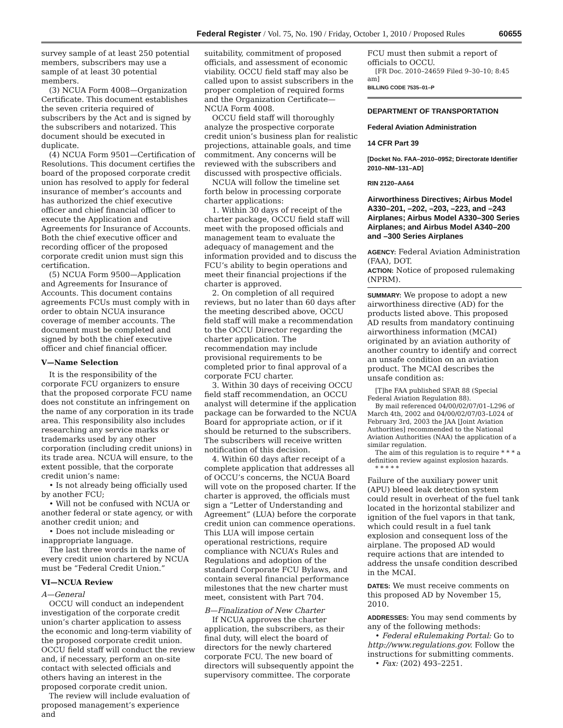Federal Register / Vol. 75, No. 190 / Friday, October 1, 2010 / Proposed Rules 60655
survey sample of at least 250 potential members, subscribers may use a sample of at least 30 potential members.
(3) NCUA Form 4008—Organization Certificate. This document establishes the seven criteria required of subscribers by the Act and is signed by the subscribers and notarized. This document should be executed in duplicate.
(4) NCUA Form 9501—Certification of Resolutions. This document certifies the board of the proposed corporate credit union has resolved to apply for federal insurance of member’s accounts and has authorized the chief executive officer and chief financial officer to execute the Application and Agreements for Insurance of Accounts. Both the chief executive officer and recording officer of the proposed corporate credit union must sign this certification.
(5) NCUA Form 9500—Application and Agreements for Insurance of Accounts. This document contains agreements FCUs must comply with in order to obtain NCUA insurance coverage of member accounts. The document must be completed and signed by both the chief executive officer and chief financial officer.
V—Name Selection
It is the responsibility of the corporate FCU organizers to ensure that the proposed corporate FCU name does not constitute an infringement on the name of any corporation in its trade area. This responsibility also includes researching any service marks or trademarks used by any other corporation (including credit unions) in its trade area. NCUA will ensure, to the extent possible, that the corporate credit union’s name:
• Is not already being officially used by another FCU;
• Will not be confused with NCUA or another federal or state agency, or with another credit union; and
• Does not include misleading or inappropriate language.
The last three words in the name of every credit union chartered by NCUA must be “Federal Credit Union.”
VI—NCUA Review
A—General
OCCU will conduct an independent investigation of the corporate credit union’s charter application to assess the economic and long-term viability of the proposed corporate credit union. OCCU field staff will conduct the review and, if necessary, perform an on-site contact with selected officials and others having an interest in the proposed corporate credit union.
The review will include evaluation of proposed management’s experience and
suitability, commitment of proposed officials, and assessment of economic viability. OCCU field staff may also be called upon to assist subscribers in the proper completion of required forms and the Organization Certificate—NCUA Form 4008.
OCCU field staff will thoroughly analyze the prospective corporate credit union’s business plan for realistic projections, attainable goals, and time commitment. Any concerns will be reviewed with the subscribers and discussed with prospective officials.
NCUA will follow the timeline set forth below in processing corporate charter applications:
1. Within 30 days of receipt of the charter package, OCCU field staff will meet with the proposed officials and management team to evaluate the adequacy of management and the information provided and to discuss the FCU’s ability to begin operations and meet their financial projections if the charter is approved.
2. On completion of all required reviews, but no later than 60 days after the meeting described above, OCCU field staff will make a recommendation to the OCCU Director regarding the charter application. The recommendation may include provisional requirements to be completed prior to final approval of a corporate FCU charter.
3. Within 30 days of receiving OCCU field staff recommendation, an OCCU analyst will determine if the application package can be forwarded to the NCUA Board for appropriate action, or if it should be returned to the subscribers. The subscribers will receive written notification of this decision.
4. Within 60 days after receipt of a complete application that addresses all of OCCU’s concerns, the NCUA Board will vote on the proposed charter. If the charter is approved, the officials must sign a “Letter of Understanding and Agreement” (LUA) before the corporate credit union can commence operations. This LUA will impose certain operational restrictions, require compliance with NCUA’s Rules and Regulations and adoption of the standard Corporate FCU Bylaws, and contain several financial performance milestones that the new charter must meet, consistent with Part 704.
B—Finalization of New Charter
If NCUA approves the charter application, the subscribers, as their final duty, will elect the board of directors for the newly chartered corporate FCU. The new board of directors will subsequently appoint the supervisory committee. The corporate
FCU must then submit a report of officials to OCCU.
[FR Doc. 2010–24659 Filed 9–30–10; 8:45 am]
BILLING CODE 7535–01–P
DEPARTMENT OF TRANSPORTATION
Federal Aviation Administration
14 CFR Part 39
[Docket No. FAA–2010–0952; Directorate Identifier 2010–NM–131–AD]
RIN 2120–AA64
Airworthiness Directives; Airbus Model A330–201, –202, –203, –223, and –243 Airplanes; Airbus Model A330–300 Series Airplanes; and Airbus Model A340–200 and –300 Series Airplanes
AGENCY: Federal Aviation Administration (FAA), DOT.
ACTION: Notice of proposed rulemaking (NPRM).
SUMMARY: We propose to adopt a new airworthiness directive (AD) for the products listed above. This proposed AD results from mandatory continuing airworthiness information (MCAI) originated by an aviation authority of another country to identify and correct an unsafe condition on an aviation product. The MCAI describes the unsafe condition as:
[T]he FAA published SFAR 88 (Special Federal Aviation Regulation 88).
By mail referenced 04/00/02/07/01–L296 of March 4th, 2002 and 04/00/02/07/03–L024 of February 3rd, 2003 the JAA [Joint Aviation Authorities] recommended to the National Aviation Authorities (NAA) the application of a similar regulation.
The aim of this regulation is to require * * * a definition review against explosion hazards.
* * * * *
Failure of the auxiliary power unit (APU) bleed leak detection system could result in overheat of the fuel tank located in the horizontal stabilizer and ignition of the fuel vapors in that tank, which could result in a fuel tank explosion and consequent loss of the airplane. The proposed AD would require actions that are intended to address the unsafe condition described in the MCAI.
DATES: We must receive comments on this proposed AD by November 15, 2010.
ADDRESSES: You may send comments by any of the following methods:
• Federal eRulemaking Portal: Go to http://www.regulations.gov. Follow the instructions for submitting comments.
• Fax: (202) 493–2251.